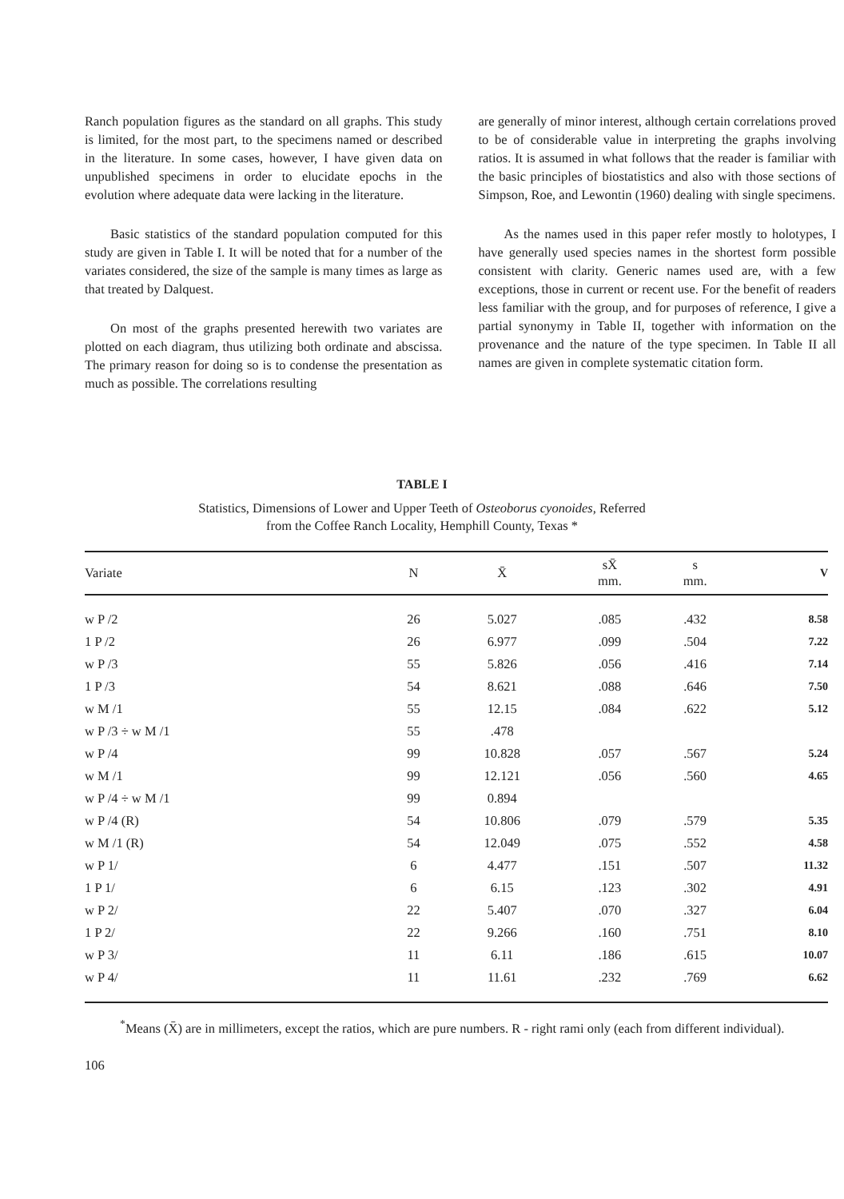Ranch population figures as the standard on all graphs. This study is limited, for the most part, to the specimens named or described in the literature. In some cases, however, I have given data on unpublished specimens in order to elucidate epochs in the evolution where adequate data were lacking in the literature.
Basic statistics of the standard population computed for this study are given in Table I. It will be noted that for a number of the variates considered, the size of the sample is many times as large as that treated by Dalquest.
On most of the graphs presented herewith two variates are plotted on each diagram, thus utilizing both ordinate and abscissa. The primary reason for doing so is to condense the presentation as much as possible. The correlations resulting
are generally of minor interest, although certain correlations proved to be of considerable value in interpreting the graphs involving ratios. It is assumed in what follows that the reader is familiar with the basic principles of biostatistics and also with those sections of Simpson, Roe, and Lewontin (1960) dealing with single specimens.
As the names used in this paper refer mostly to holotypes, I have generally used species names in the shortest form possible consistent with clarity. Generic names used are, with a few exceptions, those in current or recent use. For the benefit of readers less familiar with the group, and for purposes of reference, I give a partial synonymy in Table II, together with information on the provenance and the nature of the type specimen. In Table II all names are given in complete systematic citation form.
TABLE I
Statistics, Dimensions of Lower and Upper Teeth of Osteoborus cyonoides, Referred
from the Coffee Ranch Locality, Hemphill County, Texas *
| Variate | N | X̄ | sX̄ mm. | s mm. | V |
| --- | --- | --- | --- | --- | --- |
| w P /2 | 26 | 5.027 | .085 | .432 | 8.58 |
| 1 P /2 | 26 | 6.977 | .099 | .504 | 7.22 |
| w P /3 | 55 | 5.826 | .056 | .416 | 7.14 |
| 1 P /3 | 54 | 8.621 | .088 | .646 | 7.50 |
| w M /1 | 55 | 12.15 | .084 | .622 | 5.12 |
| w P /3 ÷ w M /1 | 55 | .478 | | | |
| w P /4 | 99 | 10.828 | .057 | .567 | 5.24 |
| w M /1 | 99 | 12.121 | .056 | .560 | 4.65 |
| w P /4 ÷ w M /1 | 99 | 0.894 | | | |
| w P /4 (R) | 54 | 10.806 | .079 | .579 | 5.35 |
| w M /1 (R) | 54 | 12.049 | .075 | .552 | 4.58 |
| w P 1/ | 6 | 4.477 | .151 | .507 | 11.32 |
| 1 P 1/ | 6 | 6.15 | .123 | .302 | 4.91 |
| w P 2/ | 22 | 5.407 | .070 | .327 | 6.04 |
| 1 P 2/ | 22 | 9.266 | .160 | .751 | 8.10 |
| w P 3/ | 11 | 6.11 | .186 | .615 | 10.07 |
| w P 4/ | 11 | 11.61 | .232 | .769 | 6.62 |
<sup>*</sup> Means (X̄) are in millimeters, except the ratios, which are pure numbers. R - right rami only (each from different individual).
106